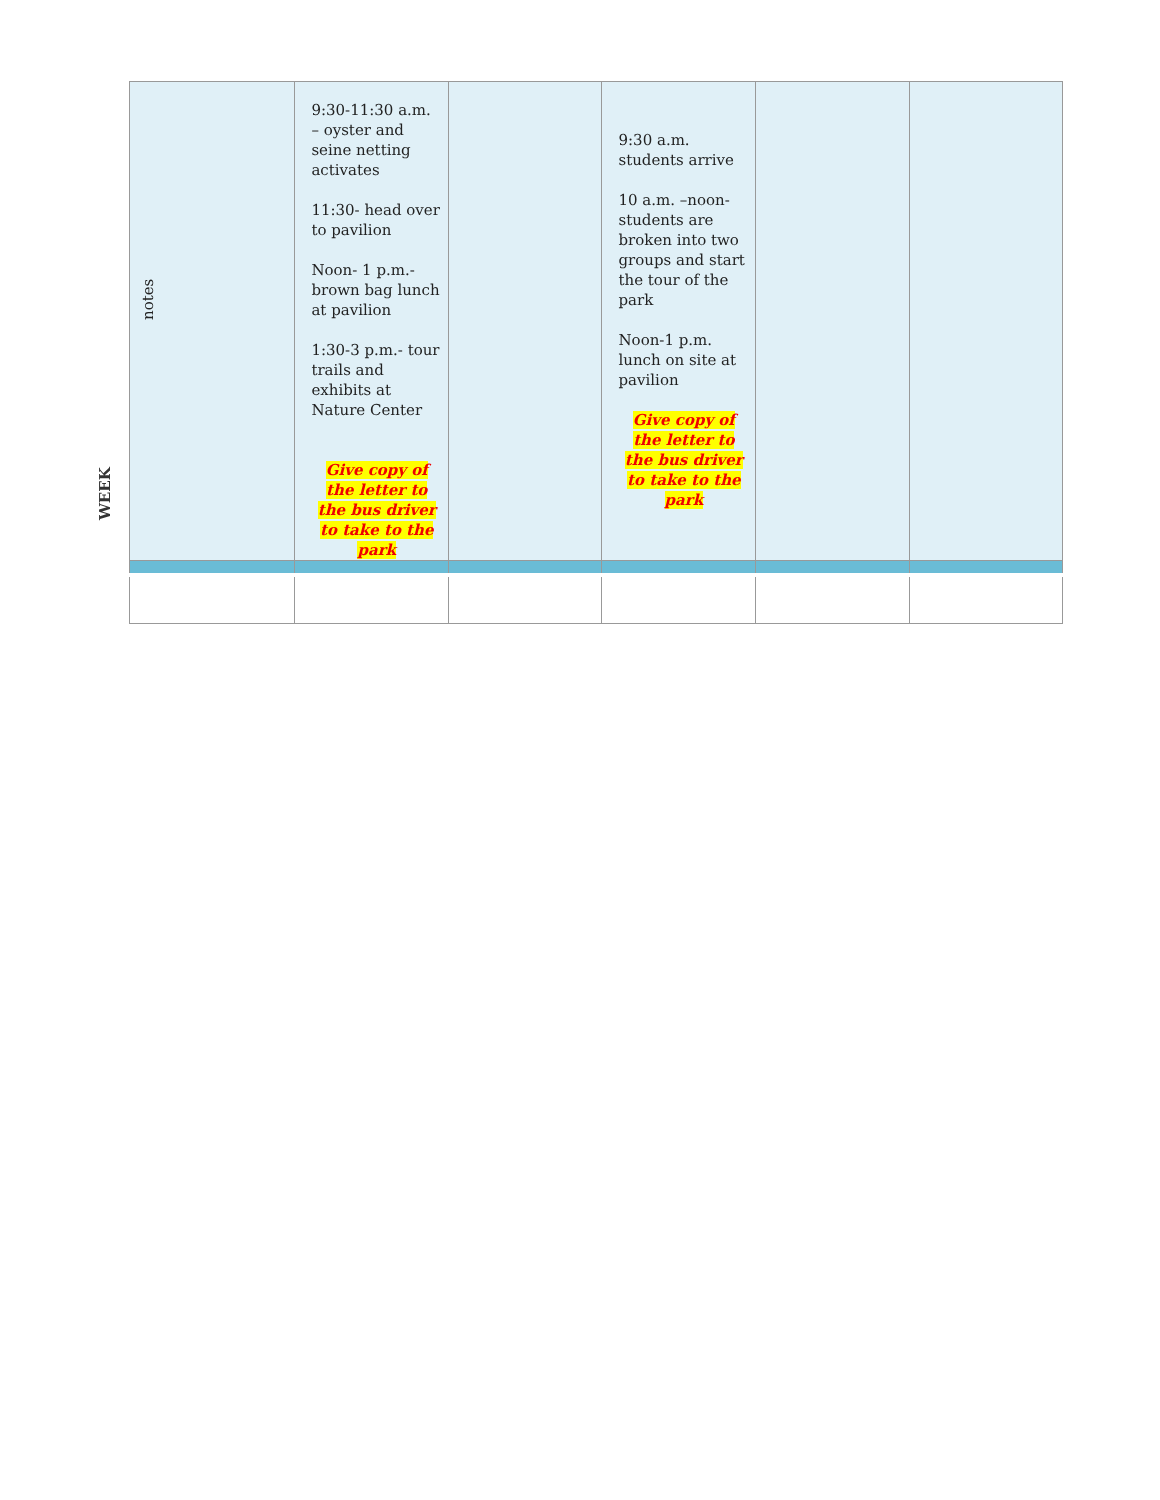WEEK
| notes | 9:30-11:30 a.m. – oyster and seine netting activates 11:30- head over to pavilion Noon- 1 p.m.- brown bag lunch at pavilion 1:30-3 p.m.- tour trails and exhibits at Nature Center Give copy of the letter to the bus driver to take to the park | | 9:30 a.m. students arrive 10 a.m. –noon- students are broken into two groups and start the tour of the park Noon-1 p.m. lunch on site at pavilion Give copy of the letter to the bus driver to take to the park | | |